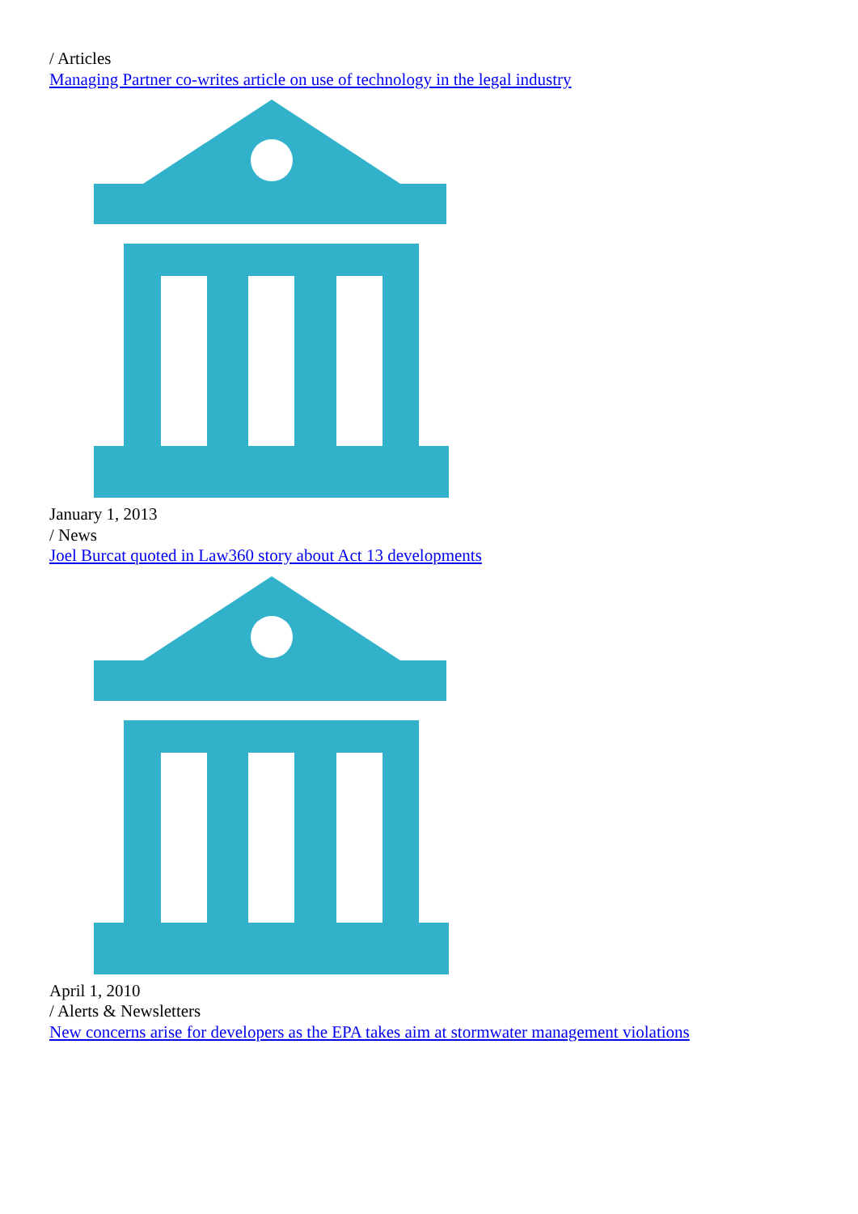/ Articles
Managing Partner co-writes article on use of technology in the legal industry
January 1, 2013
/ News
Joel Burcat quoted in Law360 story about Act 13 developments
April 1, 2010
/ Alerts & Newsletters
New concerns arise for developers as the EPA takes aim at stormwater management violations